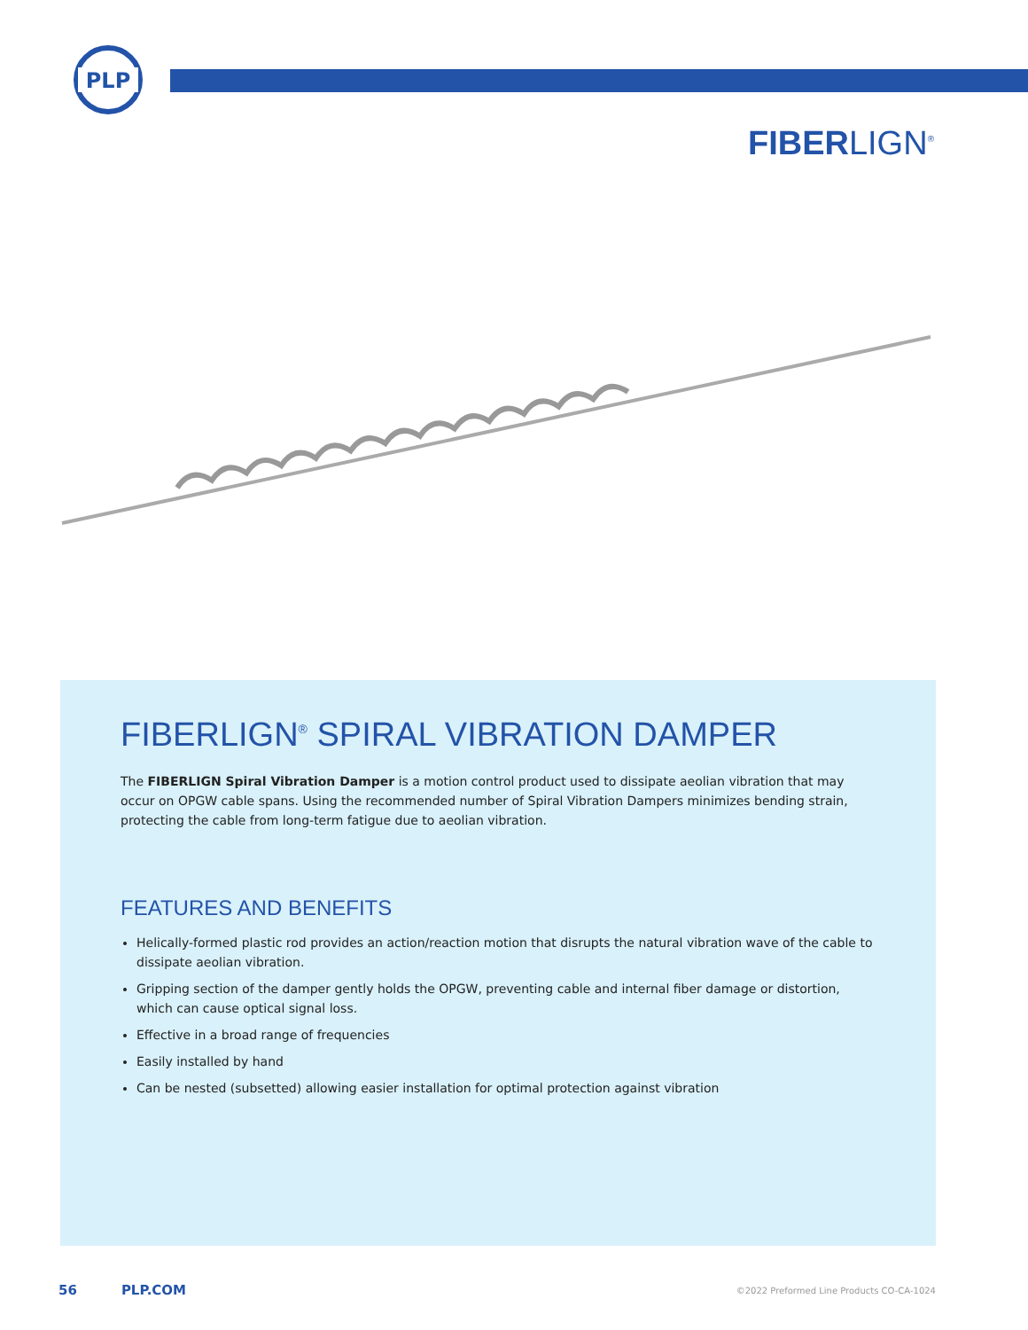PLP
FIBERLIGN<sup>®</sup>
FIBERLIGN<sup>®</sup> SPIRAL VIBRATION DAMPER
The FIBERLIGN Spiral Vibration Damper is a motion control product used to dissipate aeolian vibration that may occur on OPGW cable spans. Using the recommended number of Spiral Vibration Dampers minimizes bending strain, protecting the cable from long-term fatigue due to aeolian vibration.
FEATURES AND BENEFITS
Helically-formed plastic rod provides an action/reaction motion that disrupts the natural vibration wave of the cable to dissipate aeolian vibration.
Gripping section of the damper gently holds the OPGW, preventing cable and internal fiber damage or distortion, which can cause optical signal loss.
Effective in a broad range of frequencies
Easily installed by hand
Can be nested (subsetted) allowing easier installation for optimal protection against vibration
56 PLP.COM ©2022 Preformed Line Products CO-CA-1024